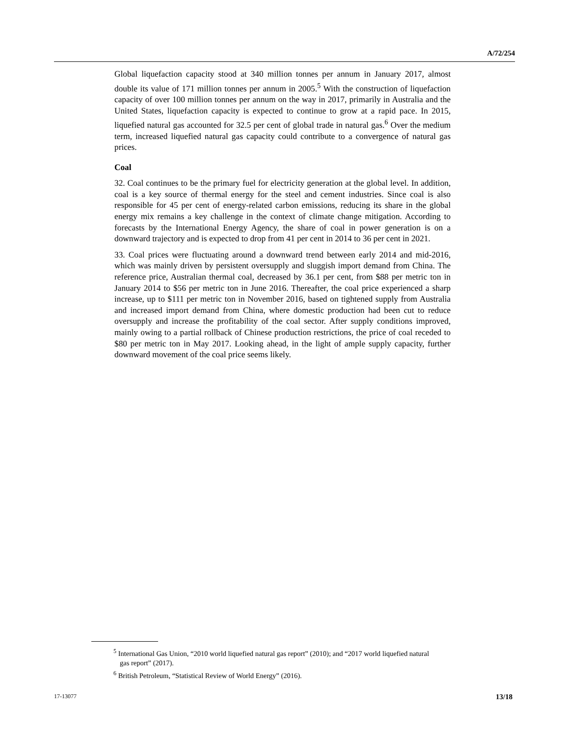A/72/254
Global liquefaction capacity stood at 340 million tonnes per annum in January 2017, almost double its value of 171 million tonnes per annum in 2005.<sup>5</sup> With the construction of liquefaction capacity of over 100 million tonnes per annum on the way in 2017, primarily in Australia and the United States, liquefaction capacity is expected to continue to grow at a rapid pace. In 2015, liquefied natural gas accounted for 32.5 per cent of global trade in natural gas.<sup>6</sup> Over the medium term, increased liquefied natural gas capacity could contribute to a convergence of natural gas prices.
Coal
32. Coal continues to be the primary fuel for electricity generation at the global level. In addition, coal is a key source of thermal energy for the steel and cement industries. Since coal is also responsible for 45 per cent of energy-related carbon emissions, reducing its share in the global energy mix remains a key challenge in the context of climate change mitigation. According to forecasts by the International Energy Agency, the share of coal in power generation is on a downward trajectory and is expected to drop from 41 per cent in 2014 to 36 per cent in 2021.
33. Coal prices were fluctuating around a downward trend between early 2014 and mid-2016, which was mainly driven by persistent oversupply and sluggish import demand from China. The reference price, Australian thermal coal, decreased by 36.1 per cent, from $88 per metric ton in January 2014 to $56 per metric ton in June 2016. Thereafter, the coal price experienced a sharp increase, up to $111 per metric ton in November 2016, based on tightened supply from Australia and increased import demand from China, where domestic production had been cut to reduce oversupply and increase the profitability of the coal sector. After supply conditions improved, mainly owing to a partial rollback of Chinese production restrictions, the price of coal receded to $80 per metric ton in May 2017. Looking ahead, in the light of ample supply capacity, further downward movement of the coal price seems likely.
<sup>5</sup> International Gas Union, “2010 world liquefied natural gas report” (2010); and “2017 world liquefied natural gas report” (2017).
<sup>6</sup> British Petroleum, “Statistical Review of World Energy” (2016).
17-13077 13/18